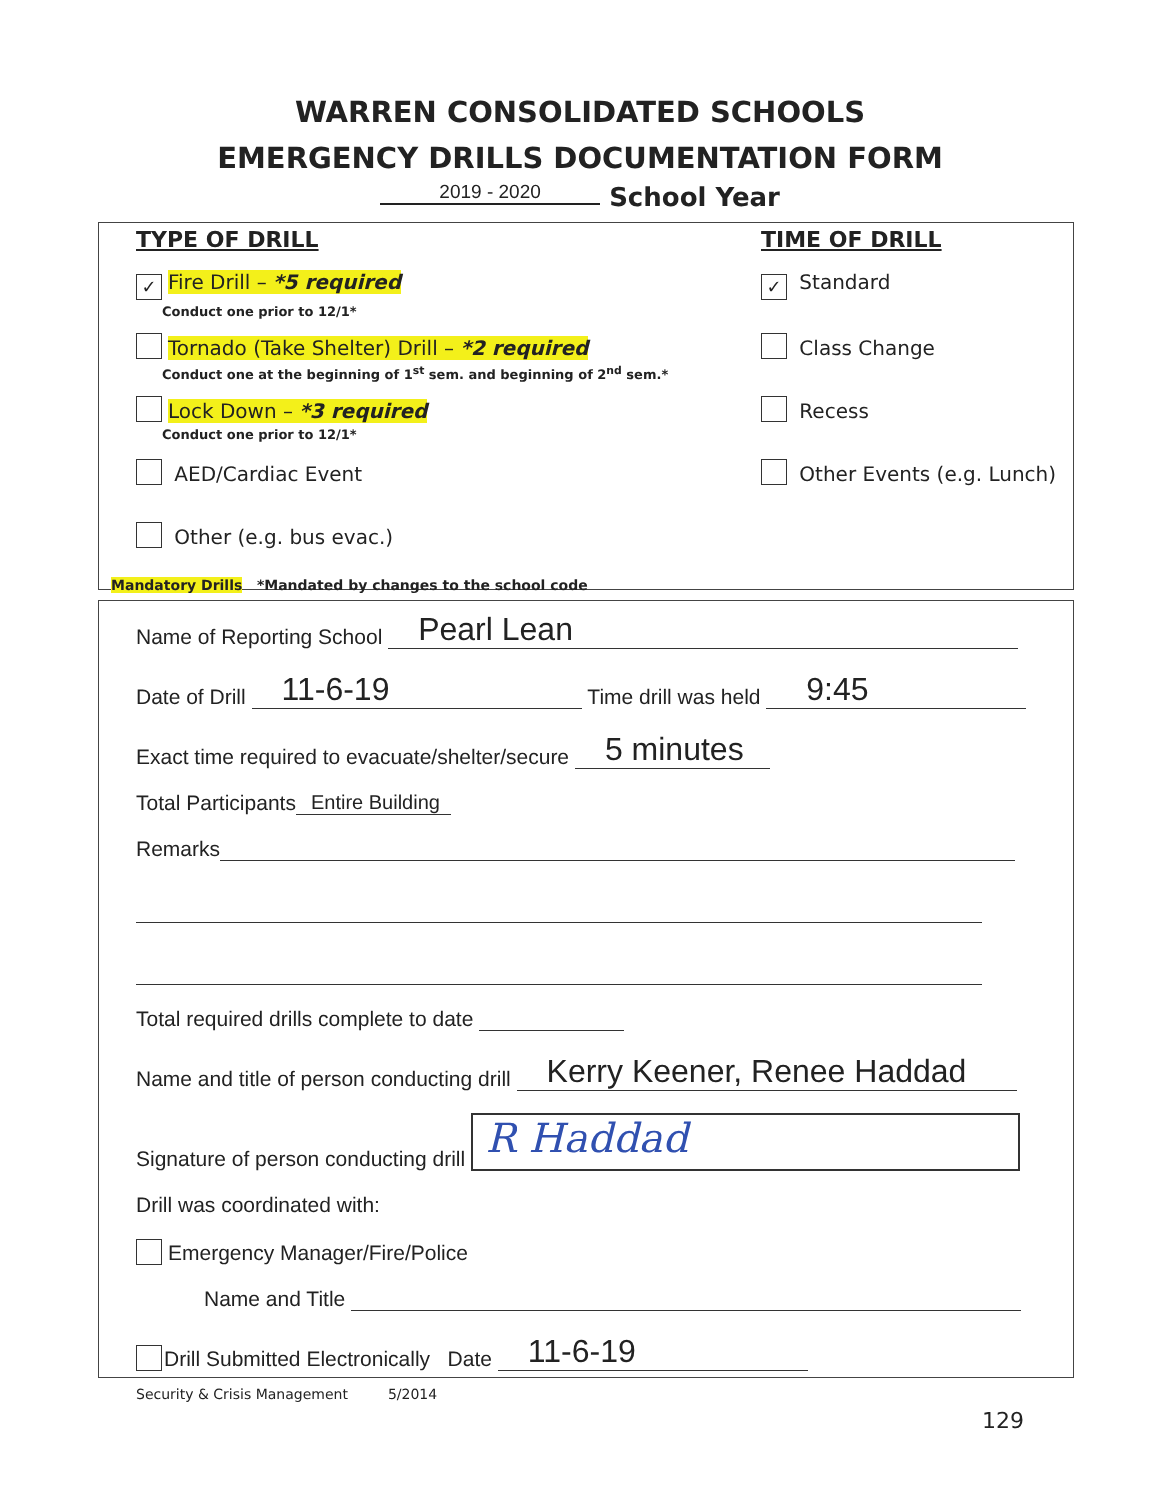WARREN CONSOLIDATED SCHOOLS
EMERGENCY DRILLS DOCUMENTATION FORM
2019 - 2020 School Year
TYPE OF DRILL
✓ Fire Drill – *5 required
Conduct one prior to 12/1*
Tornado (Take Shelter) Drill – *2 required
Conduct one at the beginning of 1<sup>st</sup> sem. and beginning of 2<sup>nd</sup> sem.*
Lock Down – *3 required
Conduct one prior to 12/1*
AED/Cardiac Event
Other (e.g. bus evac.)
TIME OF DRILL
✓ Standard
Class Change
Recess
Other Events (e.g. Lunch)
Mandatory Drills *Mandated by changes to the school code
Name of Reporting School Pearl Lean
Date of Drill 11-6-19 Time drill was held 9:45
Exact time required to evacuate/shelter/secure 5 minutes
Total Participants Entire Building
Remarks
Total required drills complete to date
Name and title of person conducting drill Kerry Keener, Renee Haddad
Signature of person conducting drill R Haddad
Drill was coordinated with:
Emergency Manager/Fire/Police
Name and Title
Drill Submitted Electronically Date 11-6-19
Security & Crisis Management 5/2014
129